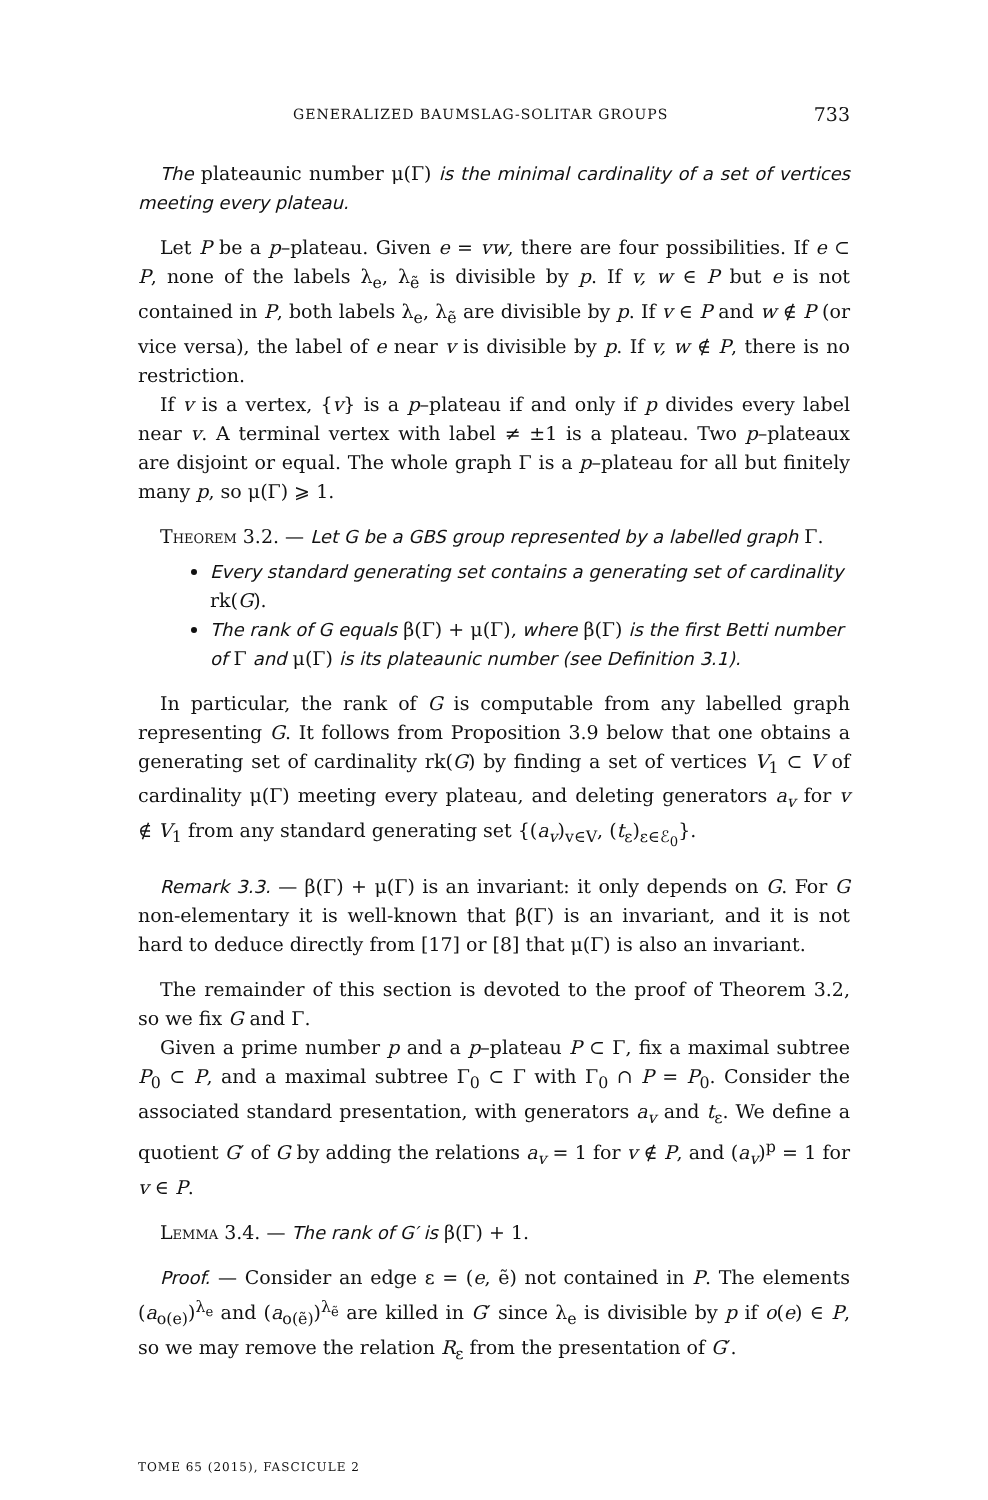GENERALIZED BAUMSLAG-SOLITAR GROUPS 733
The plateaunic number μ(Γ) is the minimal cardinality of a set of vertices meeting every plateau.
Let P be a p–plateau. Given e = vw, there are four possibilities. If e ⊂ P, none of the labels λ<sub>e</sub>, λ<sub>ẽ</sub> is divisible by p. If v, w ∈ P but e is not contained in P, both labels λ<sub>e</sub>, λ<sub>ẽ</sub> are divisible by p. If v ∈ P and w ∉ P (or vice versa), the label of e near v is divisible by p. If v, w ∉ P, there is no restriction.
If v is a vertex, {v} is a p–plateau if and only if p divides every label near v. A terminal vertex with label ≠ ±1 is a plateau. Two p–plateaux are disjoint or equal. The whole graph Γ is a p–plateau for all but finitely many p, so μ(Γ) ⩾ 1.
Theorem 3.2. — Let G be a GBS group represented by a labelled graph Γ.
Every standard generating set contains a generating set of cardinality rk(G).
The rank of G equals β(Γ) + μ(Γ), where β(Γ) is the first Betti number of Γ and μ(Γ) is its plateaunic number (see Definition 3.1).
In particular, the rank of G is computable from any labelled graph representing G. It follows from Proposition 3.9 below that one obtains a generating set of cardinality rk(G) by finding a set of vertices V<sub>1</sub> ⊂ V of cardinality μ(Γ) meeting every plateau, and deleting generators a<sub>v</sub> for v ∉ V<sub>1</sub> from any standard generating set {(a<sub>v</sub>)<sub>v∈V</sub>, (t<sub>ε</sub>)<sub>ε∈ℰ<sub>0</sub></sub>}.
Remark 3.3. — β(Γ) + μ(Γ) is an invariant: it only depends on G. For G non-elementary it is well-known that β(Γ) is an invariant, and it is not hard to deduce directly from [17] or [8] that μ(Γ) is also an invariant.
The remainder of this section is devoted to the proof of Theorem 3.2, so we fix G and Γ.
Given a prime number p and a p–plateau P ⊂ Γ, fix a maximal subtree P<sub>0</sub> ⊂ P, and a maximal subtree Γ<sub>0</sub> ⊂ Γ with Γ<sub>0</sub> ∩ P = P<sub>0</sub>. Consider the associated standard presentation, with generators a<sub>v</sub> and t<sub>ε</sub>. We define a quotient G′ of G by adding the relations a<sub>v</sub> = 1 for v ∉ P, and (a<sub>v</sub>)<sup>p</sup> = 1 for v ∈ P.
Lemma 3.4. — The rank of G′ is β(Γ) + 1.
Proof. — Consider an edge ε = (e, ẽ) not contained in P. The elements (a<sub>o(e)</sub>)<sup>λ<sub>e</sub></sup> and (a<sub>o(ẽ)</sub>)<sup>λ<sub>ẽ</sub></sup> are killed in G′ since λ<sub>e</sub> is divisible by p if o(e) ∈ P, so we may remove the relation R<sub>ε</sub> from the presentation of G′.
TOME 65 (2015), FASCICULE 2